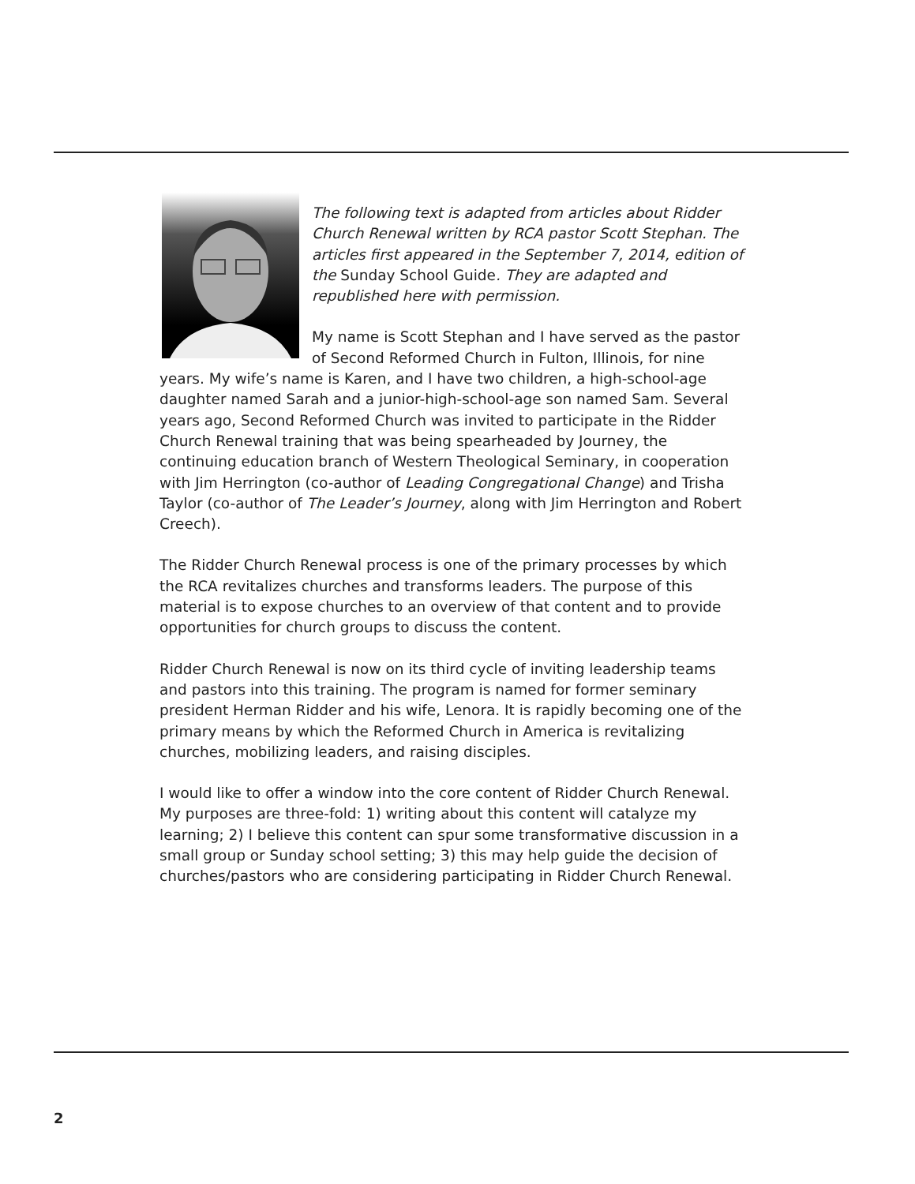The following text is adapted from articles about Ridder Church Renewal written by RCA pastor Scott Stephan. The articles first appeared in the September 7, 2014, edition of the Sunday School Guide. They are adapted and republished here with permission.
My name is Scott Stephan and I have served as the pastor of Second Reformed Church in Fulton, Illinois, for nine years. My wife’s name is Karen, and I have two children, a high-school-age daughter named Sarah and a junior-high-school-age son named Sam. Several years ago, Second Reformed Church was invited to participate in the Ridder Church Renewal training that was being spearheaded by Journey, the continuing education branch of Western Theological Seminary, in cooperation with Jim Herrington (co-author of Leading Congregational Change) and Trisha Taylor (co-author of The Leader’s Journey, along with Jim Herrington and Robert Creech).
The Ridder Church Renewal process is one of the primary processes by which the RCA revitalizes churches and transforms leaders. The purpose of this material is to expose churches to an overview of that content and to provide opportunities for church groups to discuss the content.
Ridder Church Renewal is now on its third cycle of inviting leadership teams and pastors into this training. The program is named for former seminary president Herman Ridder and his wife, Lenora. It is rapidly becoming one of the primary means by which the Reformed Church in America is revitalizing churches, mobilizing leaders, and raising disciples.
I would like to offer a window into the core content of Ridder Church Renewal. My purposes are three-fold: 1) writing about this content will catalyze my learning; 2) I believe this content can spur some transformative discussion in a small group or Sunday school setting; 3) this may help guide the decision of churches/pastors who are considering participating in Ridder Church Renewal.
2